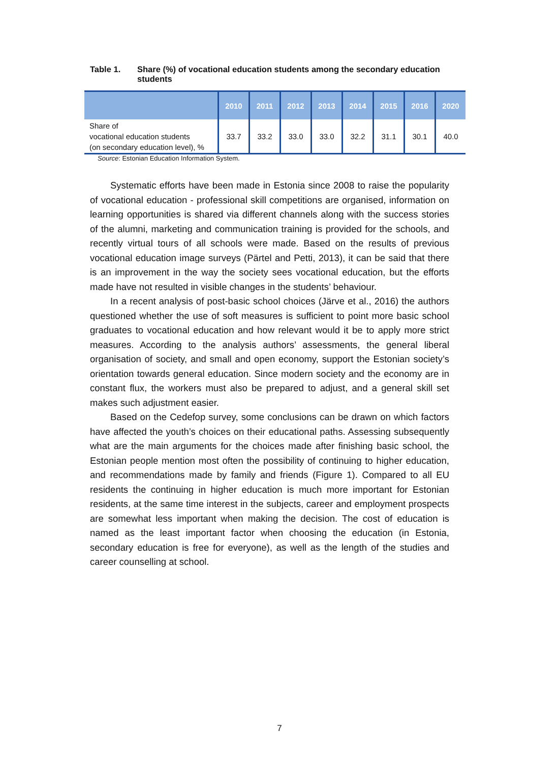Table 1. Share (%) of vocational education students among the secondary education students
| | 2010 | 2011 | 2012 | 2013 | 2014 | 2015 | 2016 | 2020 |
| --- | --- | --- | --- | --- | --- | --- | --- | --- |
| Share of vocational education students (on secondary education level), % | 33.7 | 33.2 | 33.0 | 33.0 | 32.2 | 31.1 | 30.1 | 40.0 |
Source: Estonian Education Information System.
Systematic efforts have been made in Estonia since 2008 to raise the popularity of vocational education - professional skill competitions are organised, information on learning opportunities is shared via different channels along with the success stories of the alumni, marketing and communication training is provided for the schools, and recently virtual tours of all schools were made. Based on the results of previous vocational education image surveys (Pärtel and Petti, 2013), it can be said that there is an improvement in the way the society sees vocational education, but the efforts made have not resulted in visible changes in the students’ behaviour.
In a recent analysis of post-basic school choices (Järve et al., 2016) the authors questioned whether the use of soft measures is sufficient to point more basic school graduates to vocational education and how relevant would it be to apply more strict measures. According to the analysis authors’ assessments, the general liberal organisation of society, and small and open economy, support the Estonian society’s orientation towards general education. Since modern society and the economy are in constant flux, the workers must also be prepared to adjust, and a general skill set makes such adjustment easier.
Based on the Cedefop survey, some conclusions can be drawn on which factors have affected the youth’s choices on their educational paths. Assessing subsequently what are the main arguments for the choices made after finishing basic school, the Estonian people mention most often the possibility of continuing to higher education, and recommendations made by family and friends (Figure 1). Compared to all EU residents the continuing in higher education is much more important for Estonian residents, at the same time interest in the subjects, career and employment prospects are somewhat less important when making the decision. The cost of education is named as the least important factor when choosing the education (in Estonia, secondary education is free for everyone), as well as the length of the studies and career counselling at school.
7